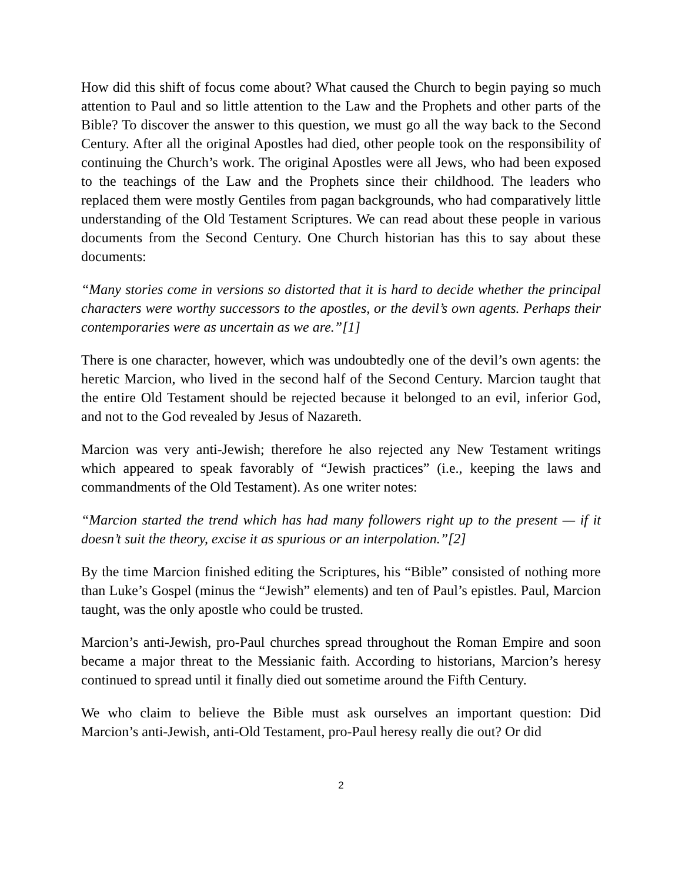How did this shift of focus come about? What caused the Church to begin paying so much attention to Paul and so little attention to the Law and the Prophets and other parts of the Bible? To discover the answer to this question, we must go all the way back to the Second Century. After all the original Apostles had died, other people took on the responsibility of continuing the Church’s work. The original Apostles were all Jews, who had been exposed to the teachings of the Law and the Prophets since their childhood. The leaders who replaced them were mostly Gentiles from pagan backgrounds, who had comparatively little understanding of the Old Testament Scriptures. We can read about these people in various documents from the Second Century. One Church historian has this to say about these documents:
“Many stories come in versions so distorted that it is hard to decide whether the principal characters were worthy successors to the apostles, or the devil’s own agents. Perhaps their contemporaries were as uncertain as we are.”[1]
There is one character, however, which was undoubtedly one of the devil’s own agents: the heretic Marcion, who lived in the second half of the Second Century. Marcion taught that the entire Old Testament should be rejected because it belonged to an evil, inferior God, and not to the God revealed by Jesus of Nazareth.
Marcion was very anti-Jewish; therefore he also rejected any New Testament writings which appeared to speak favorably of “Jewish practices” (i.e., keeping the laws and commandments of the Old Testament). As one writer notes:
“Marcion started the trend which has had many followers right up to the present — if it doesn’t suit the theory, excise it as spurious or an interpolation.”[2]
By the time Marcion finished editing the Scriptures, his “Bible” consisted of nothing more than Luke’s Gospel (minus the “Jewish” elements) and ten of Paul’s epistles. Paul, Marcion taught, was the only apostle who could be trusted.
Marcion’s anti-Jewish, pro-Paul churches spread throughout the Roman Empire and soon became a major threat to the Messianic faith. According to historians, Marcion’s heresy continued to spread until it finally died out sometime around the Fifth Century.
We who claim to believe the Bible must ask ourselves an important question: Did Marcion’s anti-Jewish, anti-Old Testament, pro-Paul heresy really die out? Or did
2